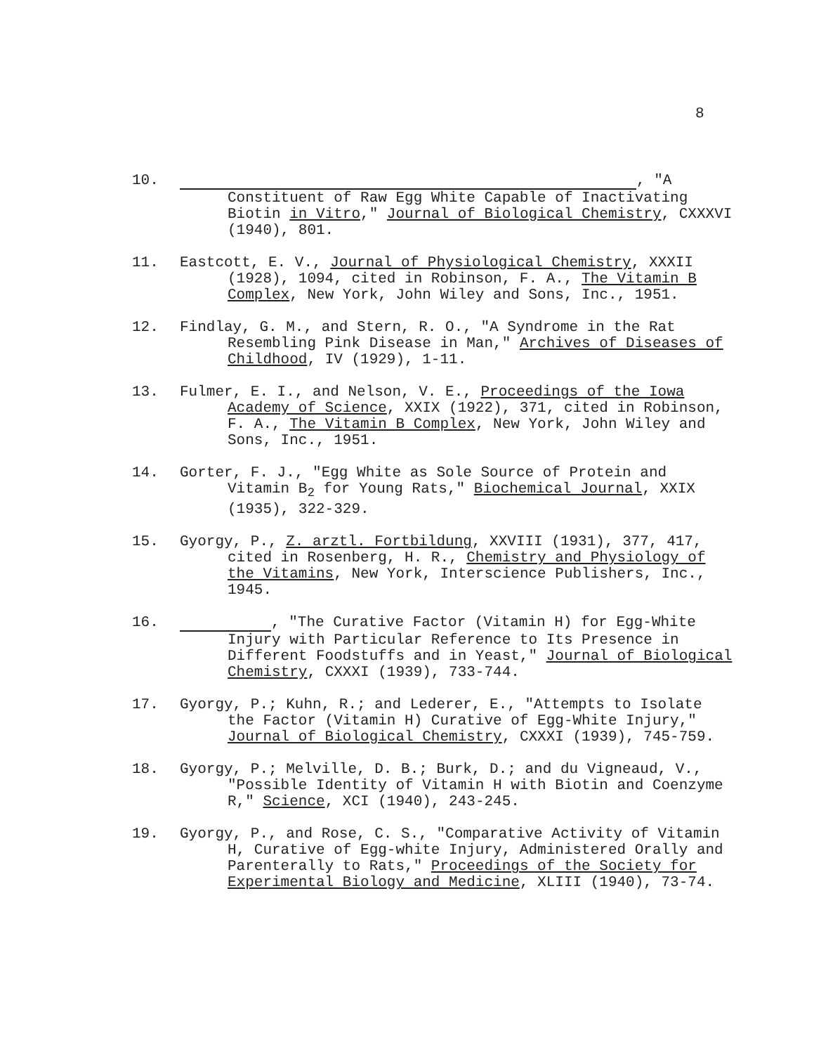8
10. , "A Constituent of Raw Egg White Capable of Inactivating Biotin in Vitro," Journal of Biological Chemistry, CXXXVI (1940), 801.
11. Eastcott, E. V., Journal of Physiological Chemistry, XXXII (1928), 1094, cited in Robinson, F. A., The Vitamin B Complex, New York, John Wiley and Sons, Inc., 1951.
12. Findlay, G. M., and Stern, R. O., "A Syndrome in the Rat Resembling Pink Disease in Man," Archives of Diseases of Childhood, IV (1929), 1-11.
13. Fulmer, E. I., and Nelson, V. E., Proceedings of the Iowa Academy of Science, XXIX (1922), 371, cited in Robinson, F. A., The Vitamin B Complex, New York, John Wiley and Sons, Inc., 1951.
14. Gorter, F. J., "Egg White as Sole Source of Protein and Vitamin B<sub>2</sub> for Young Rats," Biochemical Journal, XXIX (1935), 322-329.
15. Gyorgy, P., Z. arztl. Fortbildung, XXVIII (1931), 377, 417, cited in Rosenberg, H. R., Chemistry and Physiology of the Vitamins, New York, Interscience Publishers, Inc., 1945.
16. , "The Curative Factor (Vitamin H) for Egg-White Injury with Particular Reference to Its Presence in Different Foodstuffs and in Yeast," Journal of Biological Chemistry, CXXXI (1939), 733-744.
17. Gyorgy, P.; Kuhn, R.; and Lederer, E., "Attempts to Isolate the Factor (Vitamin H) Curative of Egg-White Injury," Journal of Biological Chemistry, CXXXI (1939), 745-759.
18. Gyorgy, P.; Melville, D. B.; Burk, D.; and du Vigneaud, V., "Possible Identity of Vitamin H with Biotin and Coenzyme R," Science, XCI (1940), 243-245.
19. Gyorgy, P., and Rose, C. S., "Comparative Activity of Vitamin H, Curative of Egg-white Injury, Administered Orally and Parenterally to Rats," Proceedings of the Society for Experimental Biology and Medicine, XLIII (1940), 73-74.